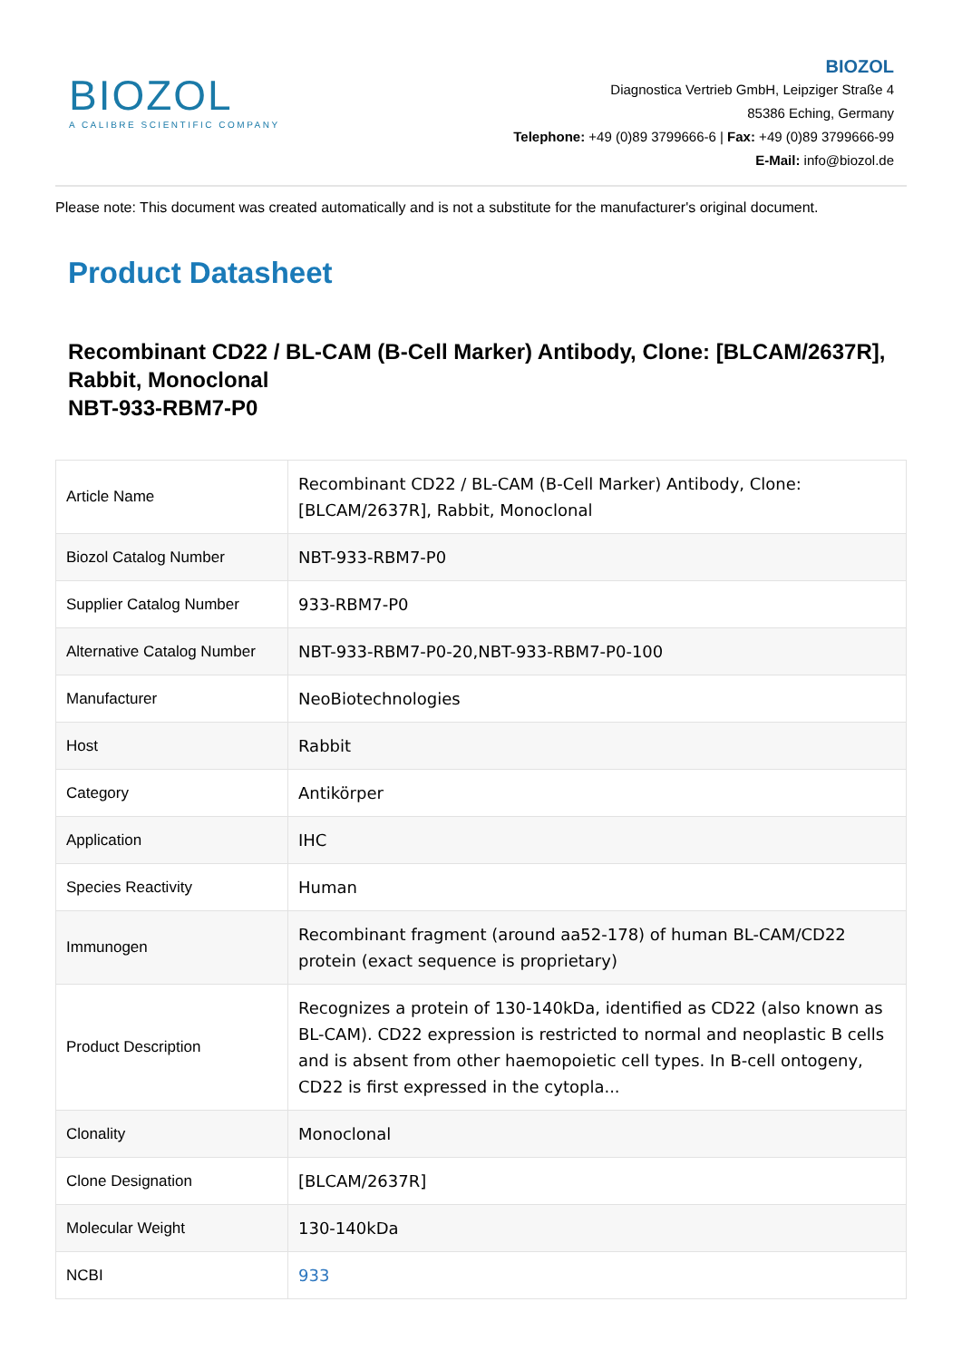BIOZOL
A CALIBRE SCIENTIFIC COMPANY
BIOZOL
Diagnostica Vertrieb GmbH, Leipziger Straße 4
85386 Eching, Germany
Telephone: +49 (0)89 3799666-6 | Fax: +49 (0)89 3799666-99
E-Mail: info@biozol.de
Please note: This document was created automatically and is not a substitute for the manufacturer's original document.
Product Datasheet
Recombinant CD22 / BL-CAM (B-Cell Marker) Antibody, Clone: [BLCAM/2637R], Rabbit, Monoclonal
NBT-933-RBM7-P0
| Article Name | Recombinant CD22 / BL-CAM (B-Cell Marker) Antibody, Clone: [BLCAM/2637R], Rabbit, Monoclonal |
| Biozol Catalog Number | NBT-933-RBM7-P0 |
| Supplier Catalog Number | 933-RBM7-P0 |
| Alternative Catalog Number | NBT-933-RBM7-P0-20,NBT-933-RBM7-P0-100 |
| Manufacturer | NeoBiotechnologies |
| Host | Rabbit |
| Category | Antikörper |
| Application | IHC |
| Species Reactivity | Human |
| Immunogen | Recombinant fragment (around aa52-178) of human BL-CAM/CD22 protein (exact sequence is proprietary) |
| Product Description | Recognizes a protein of 130-140kDa, identified as CD22 (also known as BL-CAM). CD22 expression is restricted to normal and neoplastic B cells and is absent from other haemopoietic cell types. In B-cell ontogeny, CD22 is first expressed in the cytopla... |
| Clonality | Monoclonal |
| Clone Designation | [BLCAM/2637R] |
| Molecular Weight | 130-140kDa |
| NCBI | 933 |